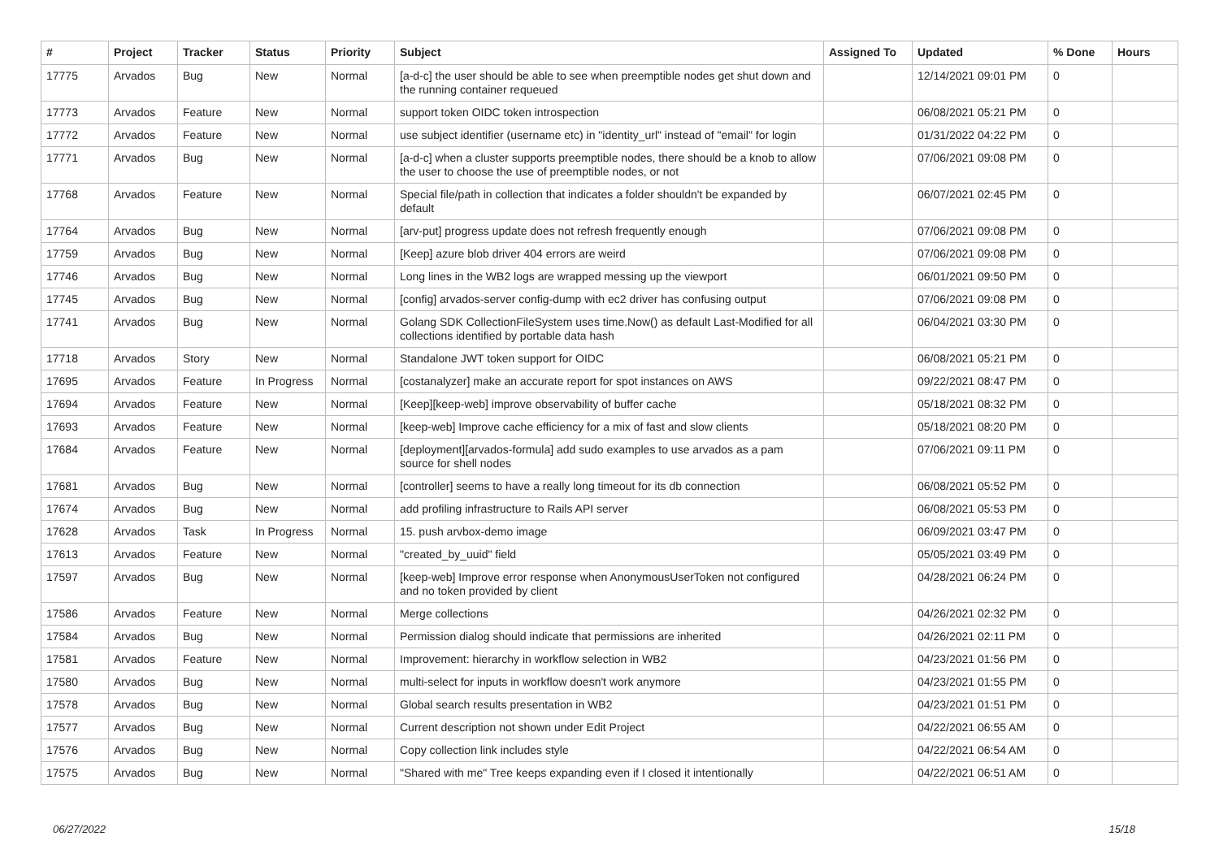| # | Project | Tracker | Status | Priority | Subject | Assigned To | Updated | % Done | Hours |
| --- | --- | --- | --- | --- | --- | --- | --- | --- | --- |
| 17775 | Arvados | Bug | New | Normal | [a-d-c] the user should be able to see when preemptible nodes get shut down and the running container requeued | | 12/14/2021 09:01 PM | 0 | |
| 17773 | Arvados | Feature | New | Normal | support token OIDC token introspection | | 06/08/2021 05:21 PM | 0 | |
| 17772 | Arvados | Feature | New | Normal | use subject identifier (username etc) in "identity_url" instead of "email" for login | | 01/31/2022 04:22 PM | 0 | |
| 17771 | Arvados | Bug | New | Normal | [a-d-c] when a cluster supports preemptible nodes, there should be a knob to allow the user to choose the use of preemptible nodes, or not | | 07/06/2021 09:08 PM | 0 | |
| 17768 | Arvados | Feature | New | Normal | Special file/path in collection that indicates a folder shouldn't be expanded by default | | 06/07/2021 02:45 PM | 0 | |
| 17764 | Arvados | Bug | New | Normal | [arv-put] progress update does not refresh frequently enough | | 07/06/2021 09:08 PM | 0 | |
| 17759 | Arvados | Bug | New | Normal | [Keep] azure blob driver 404 errors are weird | | 07/06/2021 09:08 PM | 0 | |
| 17746 | Arvados | Bug | New | Normal | Long lines in the WB2 logs are wrapped messing up the viewport | | 06/01/2021 09:50 PM | 0 | |
| 17745 | Arvados | Bug | New | Normal | [config] arvados-server config-dump with ec2 driver has confusing output | | 07/06/2021 09:08 PM | 0 | |
| 17741 | Arvados | Bug | New | Normal | Golang SDK CollectionFileSystem uses time.Now() as default Last-Modified for all collections identified by portable data hash | | 06/04/2021 03:30 PM | 0 | |
| 17718 | Arvados | Story | New | Normal | Standalone JWT token support for OIDC | | 06/08/2021 05:21 PM | 0 | |
| 17695 | Arvados | Feature | In Progress | Normal | [costanalyzer] make an accurate report for spot instances on AWS | | 09/22/2021 08:47 PM | 0 | |
| 17694 | Arvados | Feature | New | Normal | [Keep][keep-web] improve observability of buffer cache | | 05/18/2021 08:32 PM | 0 | |
| 17693 | Arvados | Feature | New | Normal | [keep-web] Improve cache efficiency for a mix of fast and slow clients | | 05/18/2021 08:20 PM | 0 | |
| 17684 | Arvados | Feature | New | Normal | [deployment][arvados-formula] add sudo examples to use arvados as a pam source for shell nodes | | 07/06/2021 09:11 PM | 0 | |
| 17681 | Arvados | Bug | New | Normal | [controller] seems to have a really long timeout for its db connection | | 06/08/2021 05:52 PM | 0 | |
| 17674 | Arvados | Bug | New | Normal | add profiling infrastructure to Rails API server | | 06/08/2021 05:53 PM | 0 | |
| 17628 | Arvados | Task | In Progress | Normal | 15. push arvbox-demo image | | 06/09/2021 03:47 PM | 0 | |
| 17613 | Arvados | Feature | New | Normal | "created_by_uuid" field | | 05/05/2021 03:49 PM | 0 | |
| 17597 | Arvados | Bug | New | Normal | [keep-web] Improve error response when AnonymousUserToken not configured and no token provided by client | | 04/28/2021 06:24 PM | 0 | |
| 17586 | Arvados | Feature | New | Normal | Merge collections | | 04/26/2021 02:32 PM | 0 | |
| 17584 | Arvados | Bug | New | Normal | Permission dialog should indicate that permissions are inherited | | 04/26/2021 02:11 PM | 0 | |
| 17581 | Arvados | Feature | New | Normal | Improvement: hierarchy in workflow selection in WB2 | | 04/23/2021 01:56 PM | 0 | |
| 17580 | Arvados | Bug | New | Normal | multi-select for inputs in workflow doesn't work anymore | | 04/23/2021 01:55 PM | 0 | |
| 17578 | Arvados | Bug | New | Normal | Global search results presentation in WB2 | | 04/23/2021 01:51 PM | 0 | |
| 17577 | Arvados | Bug | New | Normal | Current description not shown under Edit Project | | 04/22/2021 06:55 AM | 0 | |
| 17576 | Arvados | Bug | New | Normal | Copy collection link includes style | | 04/22/2021 06:54 AM | 0 | |
| 17575 | Arvados | Bug | New | Normal | "Shared with me" Tree keeps expanding even if I closed it intentionally | | 04/22/2021 06:51 AM | 0 | |
06/27/2022 15/18